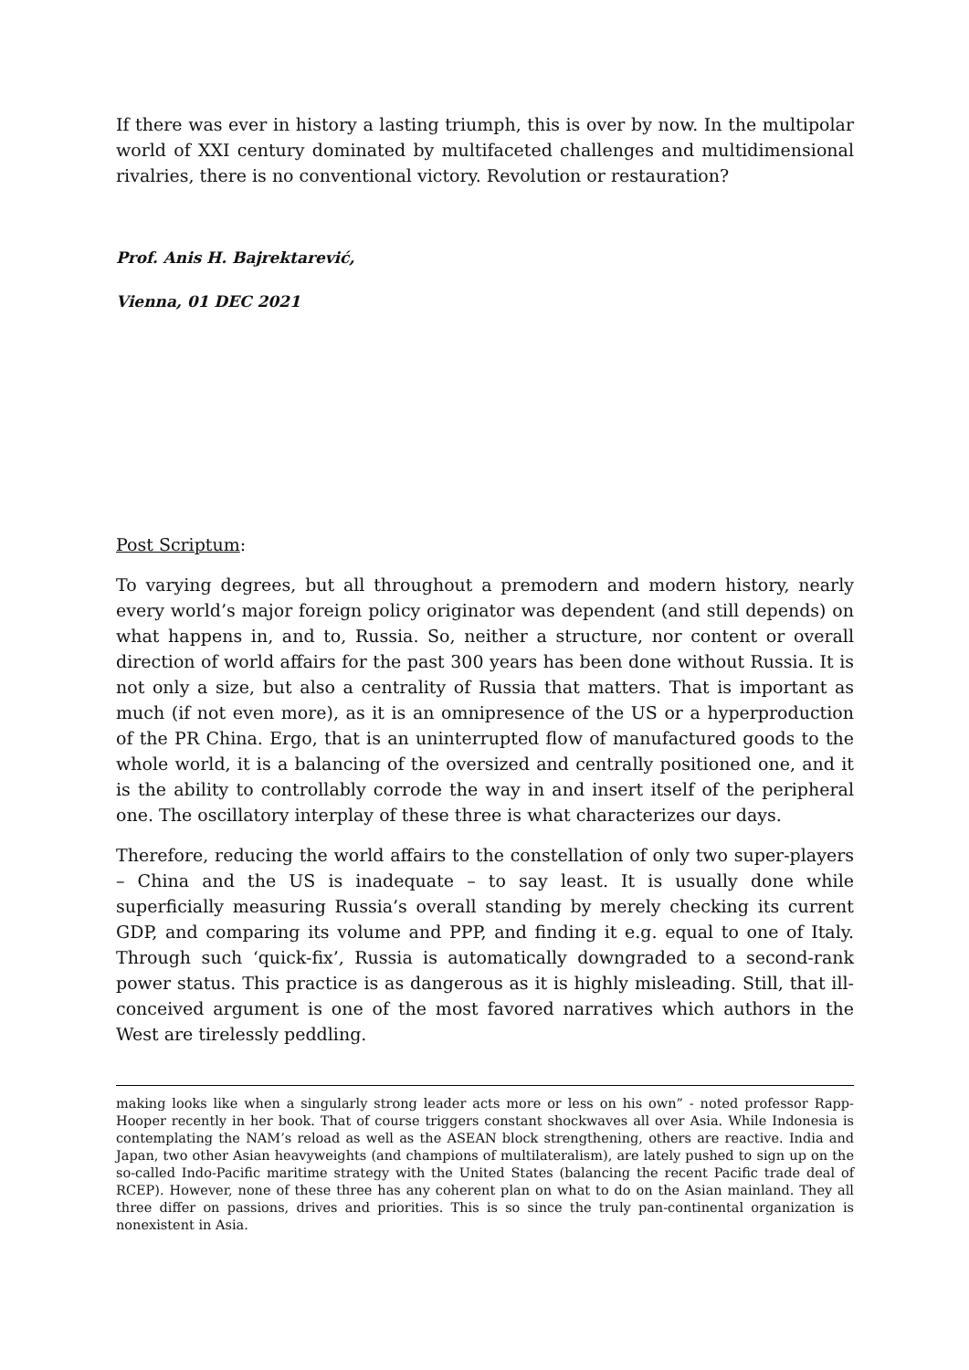If there was ever in history a lasting triumph, this is over by now. In the multipolar world of XXI century dominated by multifaceted challenges and multidimensional rivalries, there is no conventional victory. Revolution or restauration?
Prof. Anis H. Bajrektarević,
Vienna, 01 DEC 2021
Post Scriptum:
To varying degrees, but all throughout a premodern and modern history, nearly every world’s major foreign policy originator was dependent (and still depends) on what happens in, and to, Russia. So, neither a structure, nor content or overall direction of world affairs for the past 300 years has been done without Russia. It is not only a size, but also a centrality of Russia that matters. That is important as much (if not even more), as it is an omnipresence of the US or a hyperproduction of the PR China. Ergo, that is an uninterrupted flow of manufactured goods to the whole world, it is a balancing of the oversized and centrally positioned one, and it is the ability to controllably corrode the way in and insert itself of the peripheral one. The oscillatory interplay of these three is what characterizes our days.
Therefore, reducing the world affairs to the constellation of only two super-players – China and the US is inadequate – to say least. It is usually done while superficially measuring Russia’s overall standing by merely checking its current GDP, and comparing its volume and PPP, and finding it e.g. equal to one of Italy. Through such ‘quick-fix’, Russia is automatically downgraded to a second-rank power status. This practice is as dangerous as it is highly misleading. Still, that ill-conceived argument is one of the most favored narratives which authors in the West are tirelessly peddling.
making looks like when a singularly strong leader acts more or less on his own” - noted professor Rapp-Hooper recently in her book. That of course triggers constant shockwaves all over Asia. While Indonesia is contemplating the NAM’s reload as well as the ASEAN block strengthening, others are reactive. India and Japan, two other Asian heavyweights (and champions of multilateralism), are lately pushed to sign up on the so-called Indo-Pacific maritime strategy with the United States (balancing the recent Pacific trade deal of RCEP). However, none of these three has any coherent plan on what to do on the Asian mainland. They all three differ on passions, drives and priorities. This is so since the truly pan-continental organization is nonexistent in Asia.